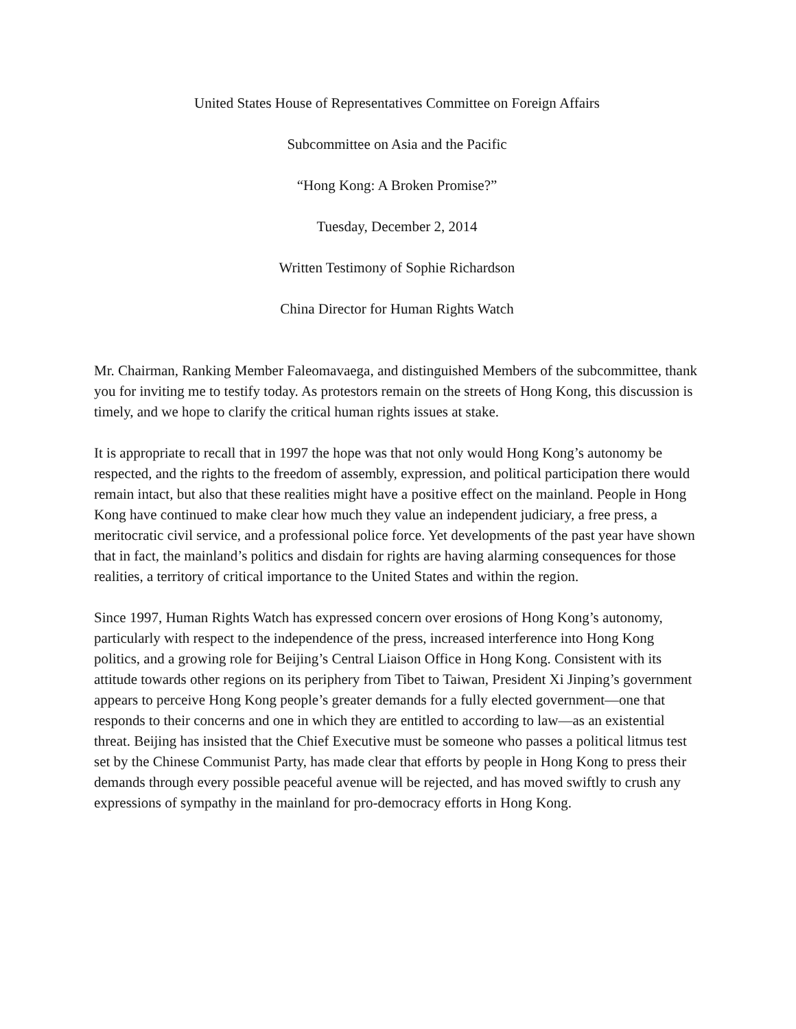United States House of Representatives Committee on Foreign Affairs
Subcommittee on Asia and the Pacific
“Hong Kong: A Broken Promise?”
Tuesday, December 2, 2014
Written Testimony of Sophie Richardson
China Director for Human Rights Watch
Mr. Chairman, Ranking Member Faleomavaega, and distinguished Members of the subcommittee, thank you for inviting me to testify today. As protestors remain on the streets of Hong Kong, this discussion is timely, and we hope to clarify the critical human rights issues at stake.
It is appropriate to recall that in 1997 the hope was that not only would Hong Kong’s autonomy be respected, and the rights to the freedom of assembly, expression, and political participation there would remain intact, but also that these realities might have a positive effect on the mainland. People in Hong Kong have continued to make clear how much they value an independent judiciary, a free press, a meritocratic civil service, and a professional police force. Yet developments of the past year have shown that in fact, the mainland’s politics and disdain for rights are having alarming consequences for those realities, a territory of critical importance to the United States and within the region.
Since 1997, Human Rights Watch has expressed concern over erosions of Hong Kong’s autonomy, particularly with respect to the independence of the press, increased interference into Hong Kong politics, and a growing role for Beijing’s Central Liaison Office in Hong Kong. Consistent with its attitude towards other regions on its periphery from Tibet to Taiwan, President Xi Jinping’s government appears to perceive Hong Kong people’s greater demands for a fully elected government—one that responds to their concerns and one in which they are entitled to according to law—as an existential threat. Beijing has insisted that the Chief Executive must be someone who passes a political litmus test set by the Chinese Communist Party, has made clear that efforts by people in Hong Kong to press their demands through every possible peaceful avenue will be rejected, and has moved swiftly to crush any expressions of sympathy in the mainland for pro-democracy efforts in Hong Kong.